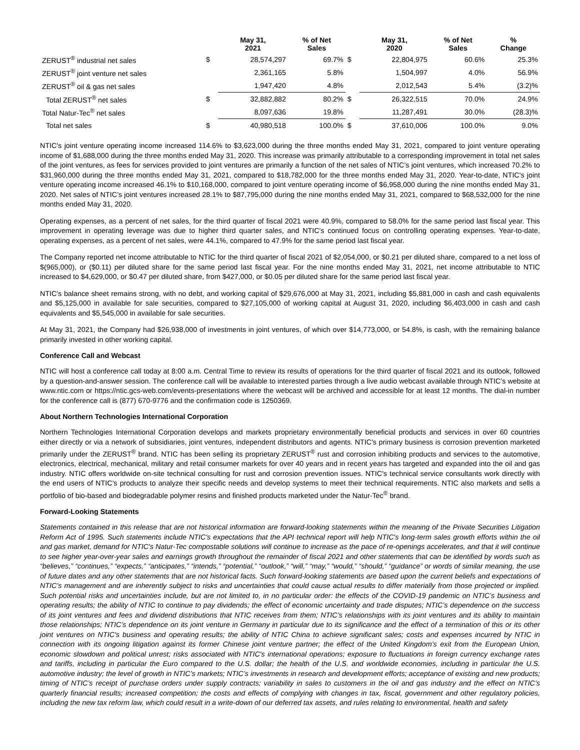| | | May 31, 2021 | % of Net Sales | | May 31, 2020 | % of Net Sales | % Change |
| --- | --- | --- | --- | --- | --- | --- | --- |
| ZERUST<sup>®</sup> industrial net sales | $ | 28,574,297 | 69.7% | $ | 22,804,975 | 60.6% | 25.3% |
| ZERUST<sup>®</sup> joint venture net sales | | 2,361,165 | 5.8% | | 1,504,997 | 4.0% | 56.9% |
| ZERUST<sup>®</sup> oil & gas net sales | | 1,947,420 | 4.8% | | 2,012,543 | 5.4% | (3.2)% |
| Total ZERUST<sup>®</sup> net sales | $ | 32,882,882 | 80.2% | $ | 26,322,515 | 70.0% | 24.9% |
| Total Natur-Tec<sup>®</sup> net sales | | 8,097,636 | 19.8% | | 11,287,491 | 30.0% | (28.3)% |
| Total net sales | $ | 40,980,518 | 100.0% | $ | 37,610,006 | 100.0% | 9.0% |
NTIC's joint venture operating income increased 114.6% to $3,623,000 during the three months ended May 31, 2021, compared to joint venture operating income of $1,688,000 during the three months ended May 31, 2020. This increase was primarily attributable to a corresponding improvement in total net sales of the joint ventures, as fees for services provided to joint ventures are primarily a function of the net sales of NTIC’s joint ventures, which increased 70.2% to $31,960,000 during the three months ended May 31, 2021, compared to $18,782,000 for the three months ended May 31, 2020. Year-to-date, NTIC's joint venture operating income increased 46.1% to $10,168,000, compared to joint venture operating income of $6,958,000 during the nine months ended May 31, 2020. Net sales of NTIC’s joint ventures increased 28.1% to $87,795,000 during the nine months ended May 31, 2021, compared to $68,532,000 for the nine months ended May 31, 2020.
Operating expenses, as a percent of net sales, for the third quarter of fiscal 2021 were 40.9%, compared to 58.0% for the same period last fiscal year. This improvement in operating leverage was due to higher third quarter sales, and NTIC's continued focus on controlling operating expenses. Year-to-date, operating expenses, as a percent of net sales, were 44.1%, compared to 47.9% for the same period last fiscal year.
The Company reported net income attributable to NTIC for the third quarter of fiscal 2021 of $2,054,000, or $0.21 per diluted share, compared to a net loss of $(965,000), or ($0.11) per diluted share for the same period last fiscal year. For the nine months ended May 31, 2021, net income attributable to NTIC increased to $4,629,000, or $0.47 per diluted share, from $427,000, or $0.05 per diluted share for the same period last fiscal year.
NTIC's balance sheet remains strong, with no debt, and working capital of $29,676,000 at May 31, 2021, including $5,881,000 in cash and cash equivalents and $5,125,000 in available for sale securities, compared to $27,105,000 of working capital at August 31, 2020, including $6,403,000 in cash and cash equivalents and $5,545,000 in available for sale securities.
At May 31, 2021, the Company had $26,938,000 of investments in joint ventures, of which over $14,773,000, or 54.8%, is cash, with the remaining balance primarily invested in other working capital.
Conference Call and Webcast
NTIC will host a conference call today at 8:00 a.m. Central Time to review its results of operations for the third quarter of fiscal 2021 and its outlook, followed by a question-and-answer session. The conference call will be available to interested parties through a live audio webcast available through NTIC’s website at www.ntic.com or https://ntic.gcs-web.com/events-presentations where the webcast will be archived and accessible for at least 12 months. The dial-in number for the conference call is (877) 670-9776 and the confirmation code is 1250369.
About Northern Technologies International Corporation
Northern Technologies International Corporation develops and markets proprietary environmentally beneficial products and services in over 60 countries either directly or via a network of subsidiaries, joint ventures, independent distributors and agents. NTIC's primary business is corrosion prevention marketed primarily under the ZERUST<sup>®</sup> brand. NTIC has been selling its proprietary ZERUST<sup>®</sup> rust and corrosion inhibiting products and services to the automotive, electronics, electrical, mechanical, military and retail consumer markets for over 40 years and in recent years has targeted and expanded into the oil and gas industry. NTIC offers worldwide on-site technical consulting for rust and corrosion prevention issues. NTIC's technical service consultants work directly with the end users of NTIC’s products to analyze their specific needs and develop systems to meet their technical requirements. NTIC also markets and sells a portfolio of bio-based and biodegradable polymer resins and finished products marketed under the Natur-Tec<sup>®</sup> brand.
Forward-Looking Statements
Statements contained in this release that are not historical information are forward-looking statements within the meaning of the Private Securities Litigation Reform Act of 1995. Such statements include NTIC's expectations that the API technical report will help NTIC's long-term sales growth efforts within the oil and gas market, demand for NTIC's Natur-Tec compostable solutions will continue to increase as the pace of re-openings accelerates, and that it will continue to see higher year-over-year sales and earnings growth throughout the remainder of fiscal 2021 and other statements that can be identified by words such as “believes,” “continues,” “expects,” “anticipates,” “intends,” “potential,” “outlook,” “will,” “may,” “would,” “should,” “guidance” or words of similar meaning, the use of future dates and any other statements that are not historical facts. Such forward-looking statements are based upon the current beliefs and expectations of NTIC’s management and are inherently subject to risks and uncertainties that could cause actual results to differ materially from those projected or implied. Such potential risks and uncertainties include, but are not limited to, in no particular order: the effects of the COVID-19 pandemic on NTIC’s business and operating results; the ability of NTIC to continue to pay dividends; the effect of economic uncertainty and trade disputes; NTIC’s dependence on the success of its joint ventures and fees and dividend distributions that NTIC receives from them; NTIC’s relationships with its joint ventures and its ability to maintain those relationships; NTIC’s dependence on its joint venture in Germany in particular due to its significance and the effect of a termination of this or its other joint ventures on NTIC's business and operating results; the ability of NTIC China to achieve significant sales; costs and expenses incurred by NTIC in connection with its ongoing litigation against its former Chinese joint venture partner; the effect of the United Kingdom’s exit from the European Union, economic slowdown and political unrest; risks associated with NTIC's international operations; exposure to fluctuations in foreign currency exchange rates and tariffs, including in particular the Euro compared to the U.S. dollar; the health of the U.S. and worldwide economies, including in particular the U.S. automotive industry; the level of growth in NTIC’s markets; NTIC’s investments in research and development efforts; acceptance of existing and new products; timing of NTIC’s receipt of purchase orders under supply contracts; variability in sales to customers in the oil and gas industry and the effect on NTIC’s quarterly financial results; increased competition; the costs and effects of complying with changes in tax, fiscal, government and other regulatory policies, including the new tax reform law, which could result in a write-down of our deferred tax assets, and rules relating to environmental, health and safety